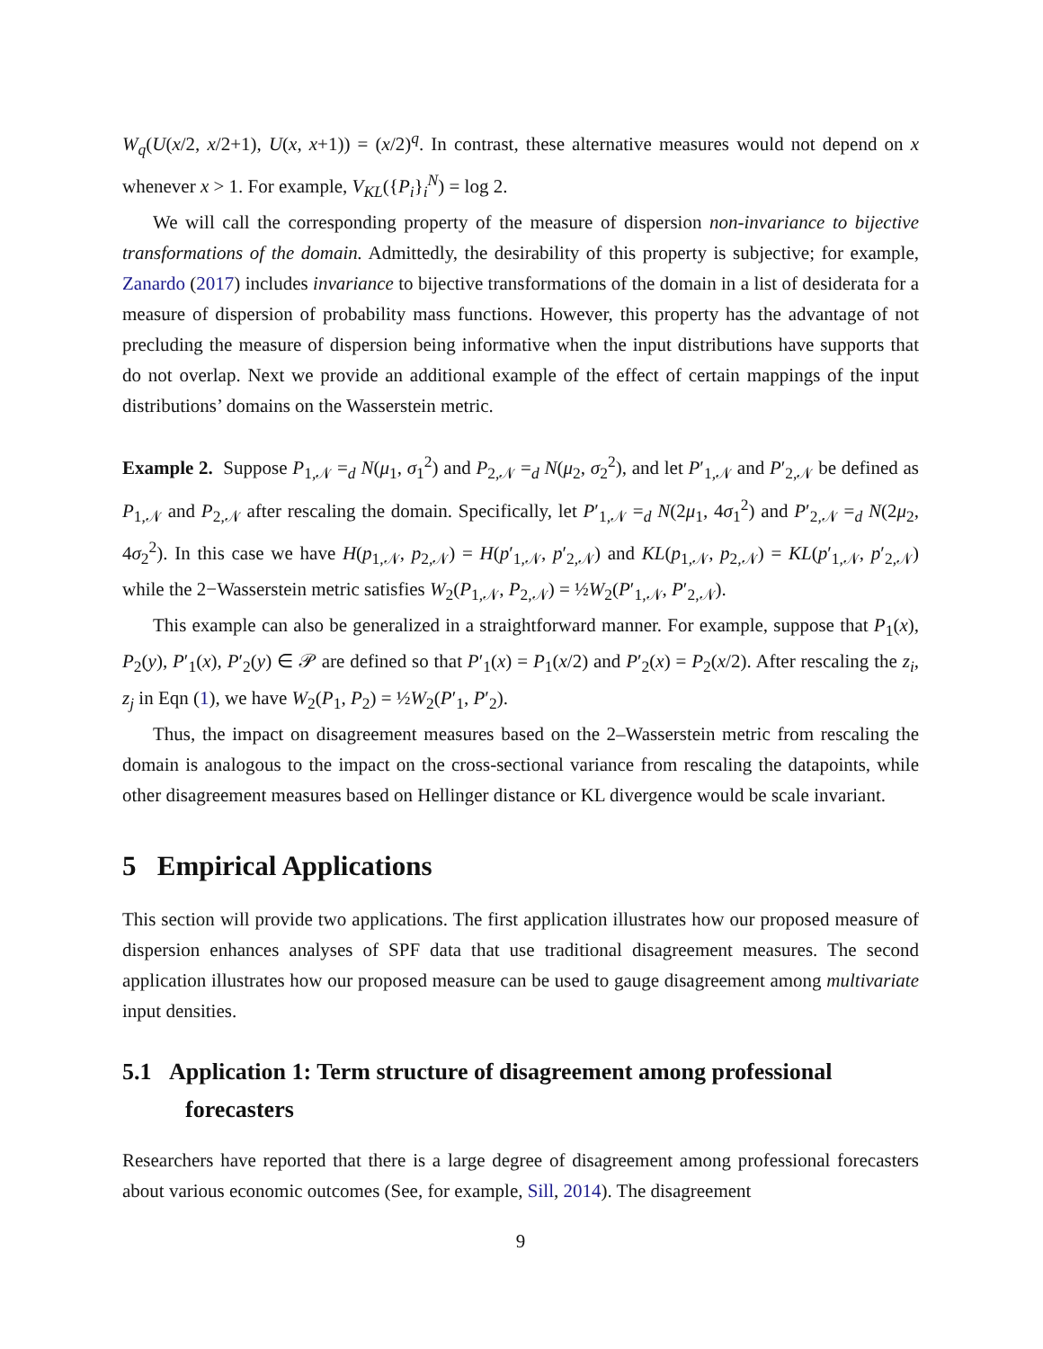W<sub>q</sub>(U(x/2, x/2+1), U(x, x+1)) = (x/2)<sup>q</sup>. In contrast, these alternative measures would not depend on x whenever x > 1. For example, V<sub>KL</sub>({P<sub>i</sub>}<sub>i</sub><sup>N</sup>) = log 2.
We will call the corresponding property of the measure of dispersion non-invariance to bijective transformations of the domain. Admittedly, the desirability of this property is subjective; for example, Zanardo (2017) includes invariance to bijective transformations of the domain in a list of desiderata for a measure of dispersion of probability mass functions. However, this property has the advantage of not precluding the measure of dispersion being informative when the input distributions have supports that do not overlap. Next we provide an additional example of the effect of certain mappings of the input distributions’ domains on the Wasserstein metric.
Example 2. Suppose P<sub>1,𝒩</sub> =<sub>d</sub> N(μ<sub>1</sub>, σ<sub>1</sub><sup>2</sup>) and P<sub>2,𝒩</sub> =<sub>d</sub> N(μ<sub>2</sub>, σ<sub>2</sub><sup>2</sup>), and let P′<sub>1,𝒩</sub> and P′<sub>2,𝒩</sub> be defined as P<sub>1,𝒩</sub> and P<sub>2,𝒩</sub> after rescaling the domain. Specifically, let P′<sub>1,𝒩</sub> =<sub>d</sub> N(2μ<sub>1</sub>, 4σ<sub>1</sub><sup>2</sup>) and P′<sub>2,𝒩</sub> =<sub>d</sub> N(2μ<sub>2</sub>, 4σ<sub>2</sub><sup>2</sup>). In this case we have H(p<sub>1,𝒩</sub>, p<sub>2,𝒩</sub>) = H(p′<sub>1,𝒩</sub>, p′<sub>2,𝒩</sub>) and KL(p<sub>1,𝒩</sub>, p<sub>2,𝒩</sub>) = KL(p′<sub>1,𝒩</sub>, p′<sub>2,𝒩</sub>) while the 2−Wasserstein metric satisfies W<sub>2</sub>(P<sub>1,𝒩</sub>, P<sub>2,𝒩</sub>) = ½W<sub>2</sub>(P′<sub>1,𝒩</sub>, P′<sub>2,𝒩</sub>).
This example can also be generalized in a straightforward manner. For example, suppose that P<sub>1</sub>(x), P<sub>2</sub>(y), P′<sub>1</sub>(x), P′<sub>2</sub>(y) ∈ 𝒫 are defined so that P′<sub>1</sub>(x) = P<sub>1</sub>(x/2) and P′<sub>2</sub>(x) = P<sub>2</sub>(x/2). After rescaling the z<sub>i</sub>, z<sub>j</sub> in Eqn (1), we have W<sub>2</sub>(P<sub>1</sub>, P<sub>2</sub>) = ½W<sub>2</sub>(P′<sub>1</sub>, P′<sub>2</sub>).
Thus, the impact on disagreement measures based on the 2–Wasserstein metric from rescaling the domain is analogous to the impact on the cross-sectional variance from rescaling the datapoints, while other disagreement measures based on Hellinger distance or KL divergence would be scale invariant.
5 Empirical Applications
This section will provide two applications. The first application illustrates how our proposed measure of dispersion enhances analyses of SPF data that use traditional disagreement measures. The second application illustrates how our proposed measure can be used to gauge disagreement among multivariate input densities.
5.1 Application 1: Term structure of disagreement among professional forecasters
Researchers have reported that there is a large degree of disagreement among professional forecasters about various economic outcomes (See, for example, Sill, 2014). The disagreement
9